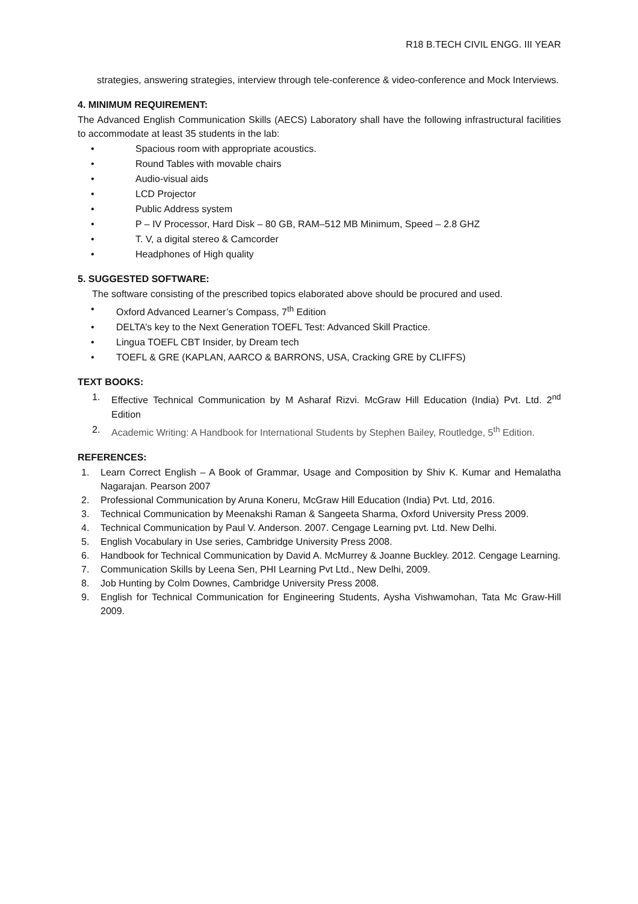R18 B.TECH CIVIL ENGG. III YEAR
strategies, answering strategies, interview through tele-conference & video-conference and Mock Interviews.
4. MINIMUM REQUIREMENT:
The Advanced English Communication Skills (AECS) Laboratory shall have the following infrastructural facilities to accommodate at least 35 students in the lab:
• Spacious room with appropriate acoustics.
• Round Tables with movable chairs
• Audio-visual aids
• LCD Projector
• Public Address system
• P – IV Processor, Hard Disk – 80 GB, RAM–512 MB Minimum, Speed – 2.8 GHZ
• T. V, a digital stereo & Camcorder
• Headphones of High quality
5. SUGGESTED SOFTWARE:
The software consisting of the prescribed topics elaborated above should be procured and used.
• Oxford Advanced Learner’s Compass, 7<sup>th</sup> Edition
• DELTA’s key to the Next Generation TOEFL Test: Advanced Skill Practice.
• Lingua TOEFL CBT Insider, by Dream tech
• TOEFL & GRE (KAPLAN, AARCO & BARRONS, USA, Cracking GRE by CLIFFS)
TEXT BOOKS:
1. Effective Technical Communication by M Asharaf Rizvi. McGraw Hill Education (India) Pvt. Ltd. 2<sup>nd</sup> Edition
2. Academic Writing: A Handbook for International Students by Stephen Bailey, Routledge, 5<sup>th</sup> Edition.
REFERENCES:
1. Learn Correct English – A Book of Grammar, Usage and Composition by Shiv K. Kumar and Hemalatha Nagarajan. Pearson 2007
2. Professional Communication by Aruna Koneru, McGraw Hill Education (India) Pvt. Ltd, 2016.
3. Technical Communication by Meenakshi Raman & Sangeeta Sharma, Oxford University Press 2009.
4. Technical Communication by Paul V. Anderson. 2007. Cengage Learning pvt. Ltd. New Delhi.
5. English Vocabulary in Use series, Cambridge University Press 2008.
6. Handbook for Technical Communication by David A. McMurrey & Joanne Buckley. 2012. Cengage Learning.
7. Communication Skills by Leena Sen, PHI Learning Pvt Ltd., New Delhi, 2009.
8. Job Hunting by Colm Downes, Cambridge University Press 2008.
9. English for Technical Communication for Engineering Students, Aysha Vishwamohan, Tata Mc Graw-Hill 2009.